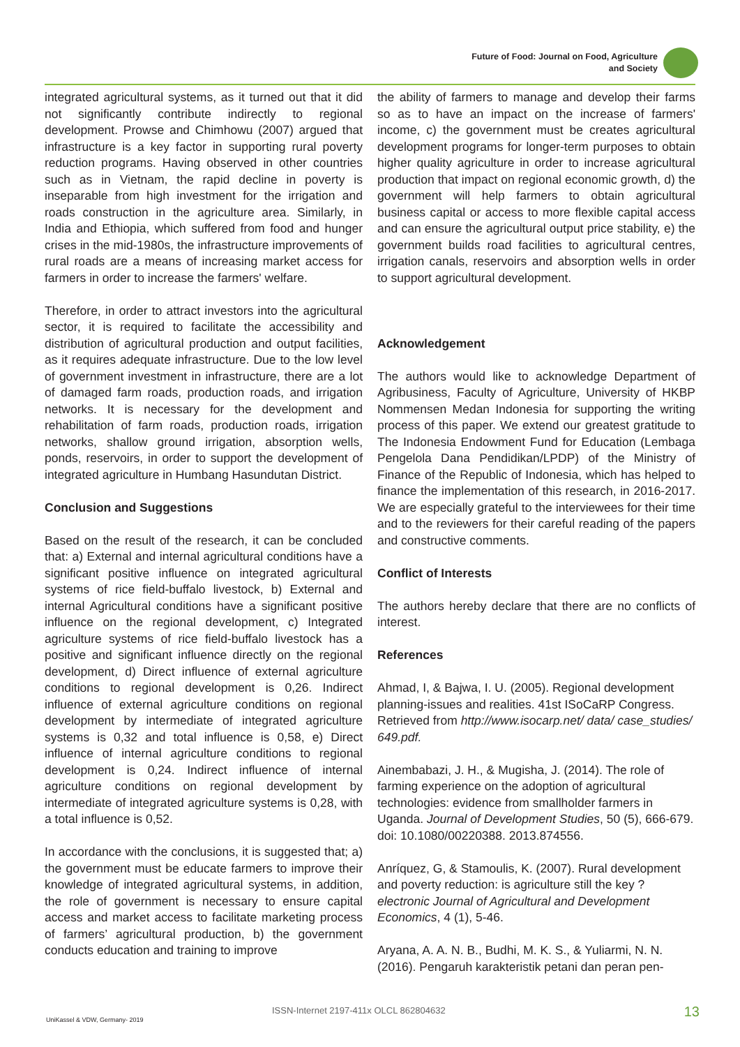Future of Food: Journal on Food, Agriculture
and Society
integrated agricultural systems, as it turned out that it did not significantly contribute indirectly to regional development. Prowse and Chimhowu (2007) argued that infrastructure is a key factor in supporting rural poverty reduction programs. Having observed in other countries such as in Vietnam, the rapid decline in poverty is inseparable from high investment for the irrigation and roads construction in the agriculture area. Similarly, in India and Ethiopia, which suffered from food and hunger crises in the mid-1980s, the infrastructure improvements of rural roads are a means of increasing market access for farmers in order to increase the farmers' welfare.
Therefore, in order to attract investors into the agricultural sector, it is required to facilitate the accessibility and distribution of agricultural production and output facilities, as it requires adequate infrastructure. Due to the low level of government investment in infrastructure, there are a lot of damaged farm roads, production roads, and irrigation networks. It is necessary for the development and rehabilitation of farm roads, production roads, irrigation networks, shallow ground irrigation, absorption wells, ponds, reservoirs, in order to support the development of integrated agriculture in Humbang Hasundutan District.
Conclusion and Suggestions
Based on the result of the research, it can be concluded that: a) External and internal agricultural conditions have a significant positive influence on integrated agricultural systems of rice field-buffalo livestock, b) External and internal Agricultural conditions have a significant positive influence on the regional development, c) Integrated agriculture systems of rice field-buffalo livestock has a positive and significant influence directly on the regional development, d) Direct influence of external agriculture conditions to regional development is 0,26. Indirect influence of external agriculture conditions on regional development by intermediate of integrated agriculture systems is 0,32 and total influence is 0,58, e) Direct influence of internal agriculture conditions to regional development is 0,24. Indirect influence of internal agriculture conditions on regional development by intermediate of integrated agriculture systems is 0,28, with a total influence is 0,52.
In accordance with the conclusions, it is suggested that; a) the government must be educate farmers to improve their knowledge of integrated agricultural systems, in addition, the role of government is necessary to ensure capital access and market access to facilitate marketing process of farmers’ agricultural production, b) the government conducts education and training to improve
the ability of farmers to manage and develop their farms so as to have an impact on the increase of farmers' income, c) the government must be creates agricultural development programs for longer-term purposes to obtain higher quality agriculture in order to increase agricultural production that impact on regional economic growth, d) the government will help farmers to obtain agricultural business capital or access to more flexible capital access and can ensure the agricultural output price stability, e) the government builds road facilities to agricultural centres, irrigation canals, reservoirs and absorption wells in order to support agricultural development.
Acknowledgement
The authors would like to acknowledge Department of Agribusiness, Faculty of Agriculture, University of HKBP Nommensen Medan Indonesia for supporting the writing process of this paper. We extend our greatest gratitude to The Indonesia Endowment Fund for Education (Lembaga Pengelola Dana Pendidikan/LPDP) of the Ministry of Finance of the Republic of Indonesia, which has helped to finance the implementation of this research, in 2016-2017. We are especially grateful to the interviewees for their time and to the reviewers for their careful reading of the papers and constructive comments.
Conflict of Interests
The authors hereby declare that there are no conflicts of interest.
References
Ahmad, I, & Bajwa, I. U. (2005). Regional development planning-issues and realities. 41st ISoCaRP Congress. Retrieved from http://www.isocarp.net/ data/ case_studies/ 649.pdf.
Ainembabazi, J. H., & Mugisha, J. (2014). The role of farming experience on the adoption of agricultural technologies: evidence from smallholder farmers in Uganda. Journal of Development Studies, 50 (5), 666-679. doi: 10.1080/00220388. 2013.874556.
Anríquez, G, & Stamoulis, K. (2007). Rural development and poverty reduction: is agriculture still the key ? electronic Journal of Agricultural and Development Economics, 4 (1), 5-46.
Aryana, A. A. N. B., Budhi, M. K. S., & Yuliarmi, N. N. (2016). Pengaruh karakteristik petani dan peran pen-
UniKassel & VDW, Germany- 2019
ISSN-Internet 2197-411x OLCL 862804632 13